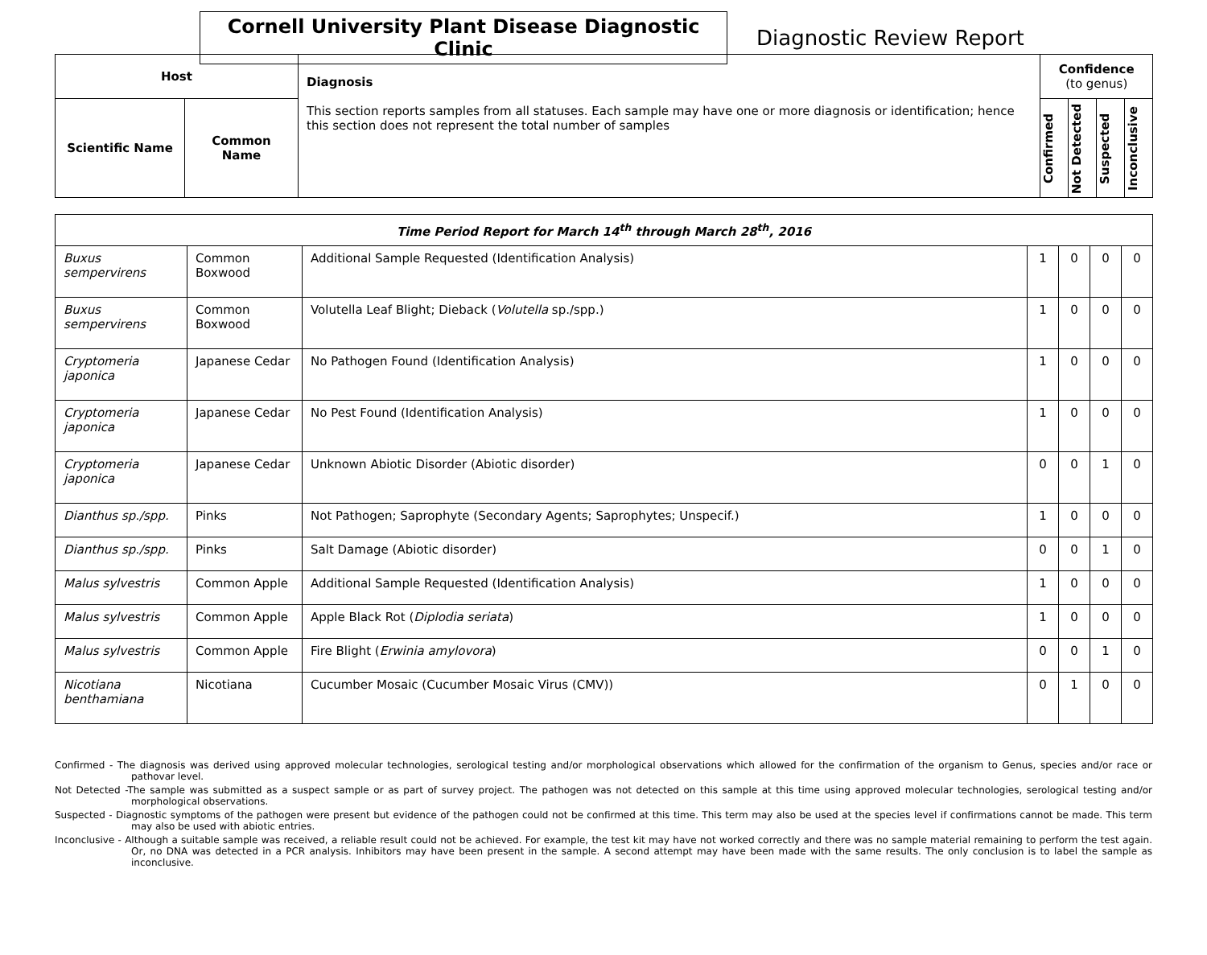Cornell University Plant Disease Diagnostic Clinic
Diagnostic Review Report
| Host | | Diagnosis This section reports samples from all statuses. Each sample may have one or more diagnosis or identification; hence this section does not represent the total number of samples | Confidence (to genus) | | | |
| --- | --- | --- | --- | --- | --- | --- |
| Scientific Name | Common Name | | Confirmed | Not Detected | Suspected | Inconclusive |
| Time Period Report for March 14<sup>th</sup> through March 28<sup>th</sup>, 2016 | | | | | | |
| --- | --- | --- | --- | --- | --- | --- |
| Buxus sempervirens | Common Boxwood | Additional Sample Requested (Identification Analysis) | 1 | 0 | 0 | 0 |
| Buxus sempervirens | Common Boxwood | Volutella Leaf Blight; Dieback ( Volutella sp./spp.) | 1 | 0 | 0 | 0 |
| Cryptomeria japonica | Japanese Cedar | No Pathogen Found (Identification Analysis) | 1 | 0 | 0 | 0 |
| Cryptomeria japonica | Japanese Cedar | No Pest Found (Identification Analysis) | 1 | 0 | 0 | 0 |
| Cryptomeria japonica | Japanese Cedar | Unknown Abiotic Disorder (Abiotic disorder) | 0 | 0 | 1 | 0 |
| Dianthus sp./spp. | Pinks | Not Pathogen; Saprophyte (Secondary Agents; Saprophytes; Unspecif.) | 1 | 0 | 0 | 0 |
| Dianthus sp./spp. | Pinks | Salt Damage (Abiotic disorder) | 0 | 0 | 1 | 0 |
| Malus sylvestris | Common Apple | Additional Sample Requested (Identification Analysis) | 1 | 0 | 0 | 0 |
| Malus sylvestris | Common Apple | Apple Black Rot ( Diplodia seriata ) | 1 | 0 | 0 | 0 |
| Malus sylvestris | Common Apple | Fire Blight ( Erwinia amylovora ) | 0 | 0 | 1 | 0 |
| Nicotiana benthamiana | Nicotiana | Cucumber Mosaic (Cucumber Mosaic Virus (CMV)) | 0 | 1 | 0 | 0 |
Confirmed - The diagnosis was derived using approved molecular technologies, serological testing and/or morphological observations which allowed for the confirmation of the organism to Genus, species and/or race or pathovar level.
Not Detected -The sample was submitted as a suspect sample or as part of survey project. The pathogen was not detected on this sample at this time using approved molecular technologies, serological testing and/or morphological observations.
Suspected - Diagnostic symptoms of the pathogen were present but evidence of the pathogen could not be confirmed at this time. This term may also be used at the species level if confirmations cannot be made. This term may also be used with abiotic entries.
Inconclusive - Although a suitable sample was received, a reliable result could not be achieved. For example, the test kit may have not worked correctly and there was no sample material remaining to perform the test again. Or, no DNA was detected in a PCR analysis. Inhibitors may have been present in the sample. A second attempt may have been made with the same results. The only conclusion is to label the sample as inconclusive.